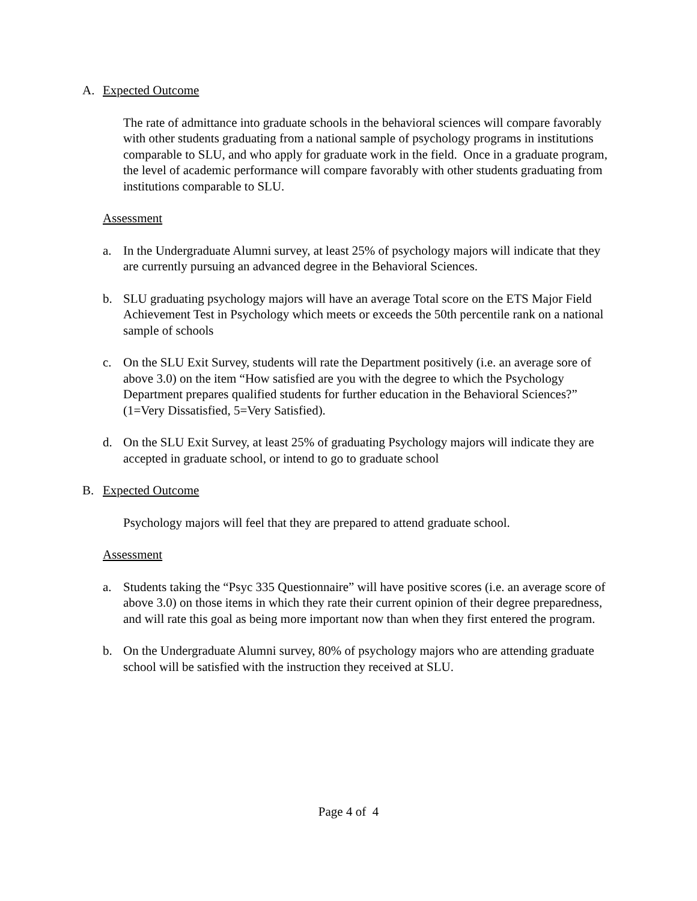A. Expected Outcome
The rate of admittance into graduate schools in the behavioral sciences will compare favorably with other students graduating from a national sample of psychology programs in institutions comparable to SLU, and who apply for graduate work in the field. Once in a graduate program, the level of academic performance will compare favorably with other students graduating from institutions comparable to SLU.
Assessment
a. In the Undergraduate Alumni survey, at least 25% of psychology majors will indicate that they are currently pursuing an advanced degree in the Behavioral Sciences.
b. SLU graduating psychology majors will have an average Total score on the ETS Major Field Achievement Test in Psychology which meets or exceeds the 50th percentile rank on a national sample of schools
c. On the SLU Exit Survey, students will rate the Department positively (i.e. an average sore of above 3.0) on the item “How satisfied are you with the degree to which the Psychology Department prepares qualified students for further education in the Behavioral Sciences?” (1=Very Dissatisfied, 5=Very Satisfied).
d. On the SLU Exit Survey, at least 25% of graduating Psychology majors will indicate they are accepted in graduate school, or intend to go to graduate school
B. Expected Outcome
Psychology majors will feel that they are prepared to attend graduate school.
Assessment
a. Students taking the “Psyc 335 Questionnaire” will have positive scores (i.e. an average score of above 3.0) on those items in which they rate their current opinion of their degree preparedness, and will rate this goal as being more important now than when they first entered the program.
b. On the Undergraduate Alumni survey, 80% of psychology majors who are attending graduate school will be satisfied with the instruction they received at SLU.
Page 4 of 4